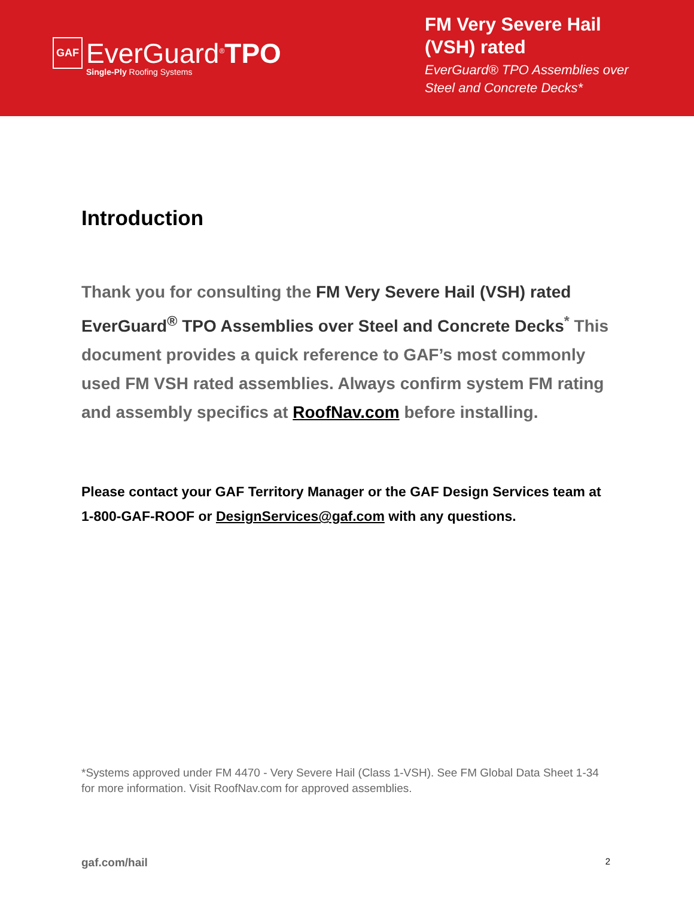GAF
EverGuard<sup>®</sup>TPO
Single-Ply Roofing Systems
FM Very Severe Hail (VSH) rated
EverGuard® TPO Assemblies over Steel and Concrete Decks*
Introduction
Thank you for consulting the FM Very Severe Hail (VSH) rated EverGuard<sup>®</sup> TPO Assemblies over Steel and Concrete Decks<sup>*</sup> This document provides a quick reference to GAF’s most commonly used FM VSH rated assemblies. Always confirm system FM rating and assembly specifics at RoofNav.com before installing.
Please contact your GAF Territory Manager or the GAF Design Services team at 1-800-GAF-ROOF or DesignServices@gaf.com with any questions.
*Systems approved under FM 4470 - Very Severe Hail (Class 1-VSH). See FM Global Data Sheet 1-34 for more information. Visit RoofNav.com for approved assemblies.
gaf.com/hail 2